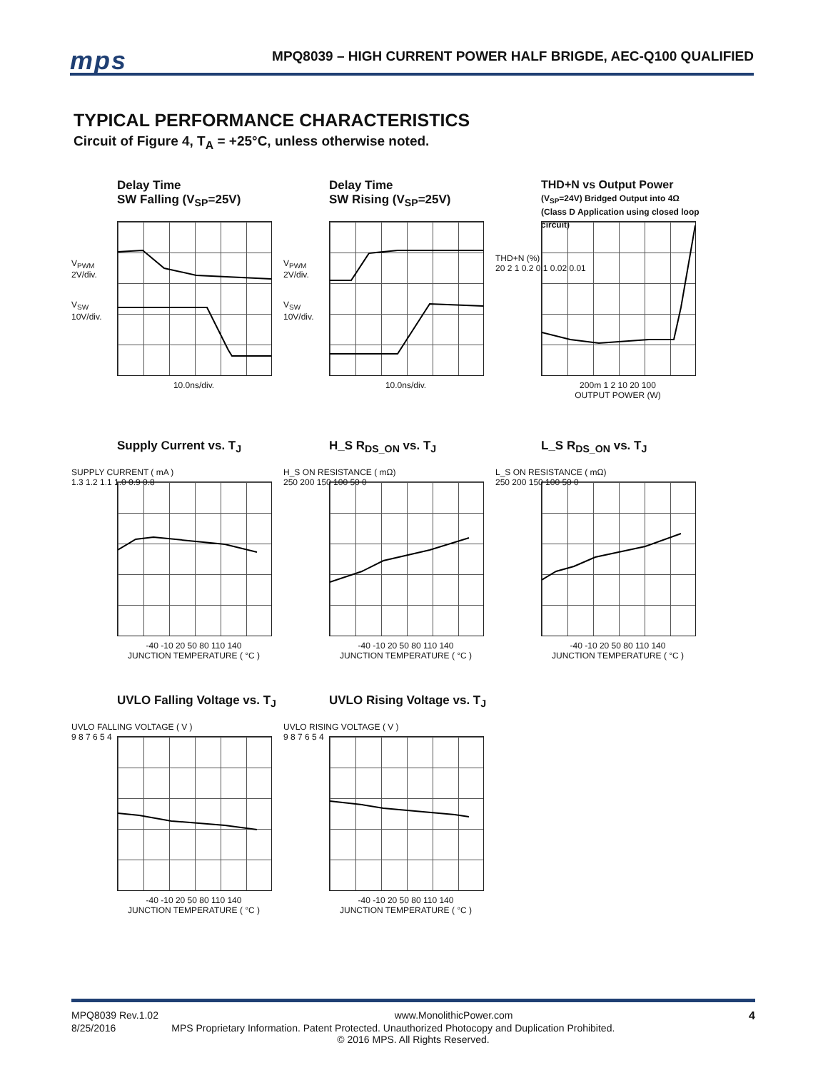mps
MPQ8039 – HIGH CURRENT POWER HALF BRIGDE, AEC-Q100 QUALIFIED
TYPICAL PERFORMANCE CHARACTERISTICS
Circuit of Figure 4, T<sub>A</sub> = +25°C, unless otherwise noted.
Delay Time
SW Falling (V<sub>SP</sub>=25V)
V<sub>PWM</sub>
2V/div.
V<sub>SW</sub>
10V/div.
10.0ns/div.
Delay Time
SW Rising (V<sub>SP</sub>=25V)
V<sub>PWM</sub>
2V/div.
V<sub>SW</sub>
10V/div.
10.0ns/div.
THD+N vs Output Power
(V<sub>SP</sub>=24V) Bridged Output into 4Ω
(Class D Application using closed loop circuit)
THD+N (%)
20 2 1 0.2 0.1 0.02 0.01
200m 1 2 10 20 100
OUTPUT POWER (W)
Supply Current vs. T<sub>J</sub>
SUPPLY CURRENT ( mA )
1.3 1.2 1.1 1.0 0.9 0.8
-40 -10 20 50 80 110 140
JUNCTION TEMPERATURE ( °C )
H_S R<sub>DS_ON</sub> vs. T<sub>J</sub>
H_S ON RESISTANCE ( mΩ)
250 200 150 100 50 0
-40 -10 20 50 80 110 140
JUNCTION TEMPERATURE ( °C )
L_S R<sub>DS_ON</sub> vs. T<sub>J</sub>
L_S ON RESISTANCE ( mΩ)
250 200 150 100 50 0
-40 -10 20 50 80 110 140
JUNCTION TEMPERATURE ( °C )
UVLO Falling Voltage vs. T<sub>J</sub>
UVLO FALLING VOLTAGE ( V )
9 8 7 6 5 4
-40 -10 20 50 80 110 140
JUNCTION TEMPERATURE ( °C )
UVLO Rising Voltage vs. T<sub>J</sub>
UVLO RISING VOLTAGE ( V )
9 8 7 6 5 4
-40 -10 20 50 80 110 140
JUNCTION TEMPERATURE ( °C )
MPQ8039 Rev.1.02 www.MonolithicPower.com 4
8/25/2016 MPS Proprietary Information. Patent Protected. Unauthorized Photocopy and Duplication Prohibited.
© 2016 MPS. All Rights Reserved.